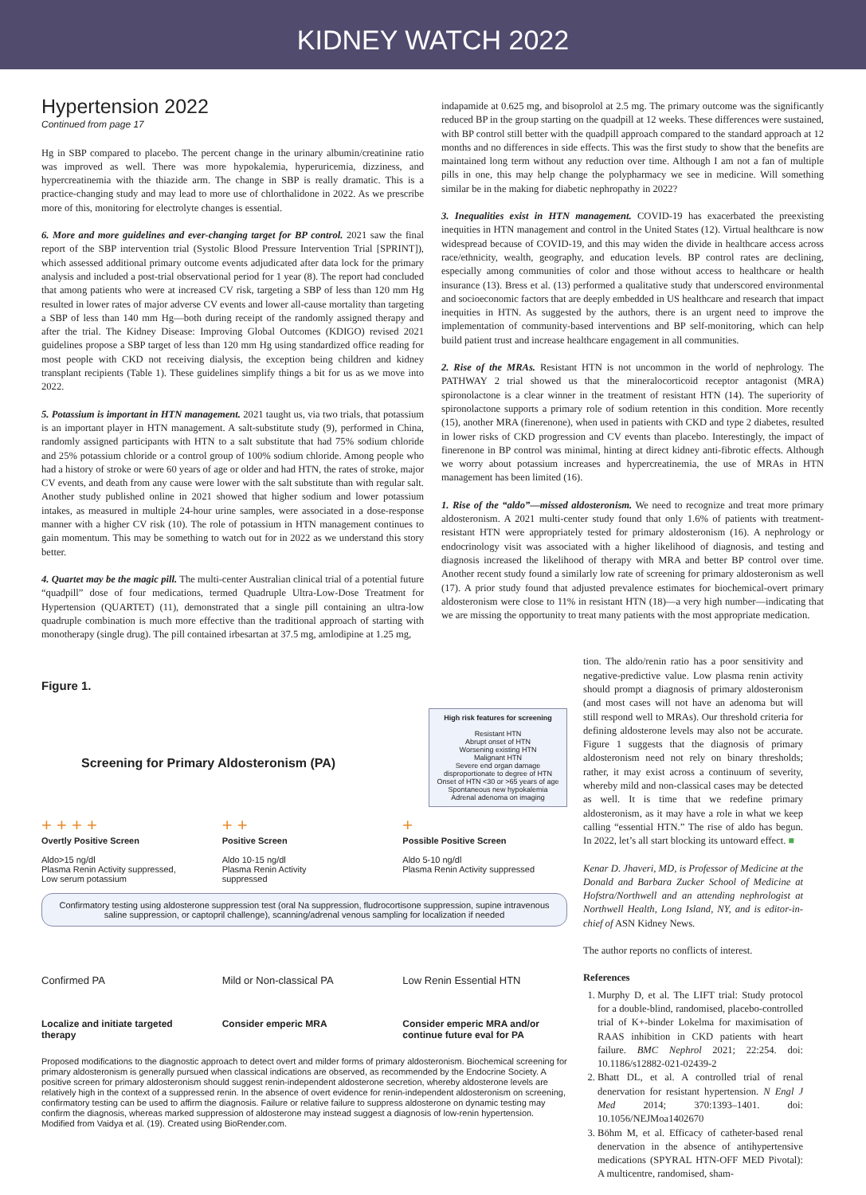KIDNEY WATCH 2022
Hypertension 2022
Continued from page 17
Hg in SBP compared to placebo. The percent change in the urinary albumin/creatinine ratio was improved as well. There was more hypokalemia, hyperuricemia, dizziness, and hypercreatinemia with the thiazide arm. The change in SBP is really dramatic. This is a practice-changing study and may lead to more use of chlorthalidone in 2022. As we prescribe more of this, monitoring for electrolyte changes is essential.
6. More and more guidelines and ever-changing target for BP control. 2021 saw the final report of the SBP intervention trial (Systolic Blood Pressure Intervention Trial [SPRINT]), which assessed additional primary outcome events adjudicated after data lock for the primary analysis and included a post-trial observational period for 1 year (8). The report had concluded that among patients who were at increased CV risk, targeting a SBP of less than 120 mm Hg resulted in lower rates of major adverse CV events and lower all-cause mortality than targeting a SBP of less than 140 mm Hg—both during receipt of the randomly assigned therapy and after the trial. The Kidney Disease: Improving Global Outcomes (KDIGO) revised 2021 guidelines propose a SBP target of less than 120 mm Hg using standardized office reading for most people with CKD not receiving dialysis, the exception being children and kidney transplant recipients (Table 1). These guidelines simplify things a bit for us as we move into 2022.
5. Potassium is important in HTN management. 2021 taught us, via two trials, that potassium is an important player in HTN management. A salt-substitute study (9), performed in China, randomly assigned participants with HTN to a salt substitute that had 75% sodium chloride and 25% potassium chloride or a control group of 100% sodium chloride. Among people who had a history of stroke or were 60 years of age or older and had HTN, the rates of stroke, major CV events, and death from any cause were lower with the salt substitute than with regular salt. Another study published online in 2021 showed that higher sodium and lower potassium intakes, as measured in multiple 24-hour urine samples, were associated in a dose-response manner with a higher CV risk (10). The role of potassium in HTN management continues to gain momentum. This may be something to watch out for in 2022 as we understand this story better.
4. Quartet may be the magic pill. The multi-center Australian clinical trial of a potential future “quadpill” dose of four medications, termed Quadruple Ultra-Low-Dose Treatment for Hypertension (QUARTET) (11), demonstrated that a single pill containing an ultra-low quadruple combination is much more effective than the traditional approach of starting with monotherapy (single drug). The pill contained irbesartan at 37.5 mg, amlodipine at 1.25 mg,
indapamide at 0.625 mg, and bisoprolol at 2.5 mg. The primary outcome was the significantly reduced BP in the group starting on the quadpill at 12 weeks. These differences were sustained, with BP control still better with the quadpill approach compared to the standard approach at 12 months and no differences in side effects. This was the first study to show that the benefits are maintained long term without any reduction over time. Although I am not a fan of multiple pills in one, this may help change the polypharmacy we see in medicine. Will something similar be in the making for diabetic nephropathy in 2022?
3. Inequalities exist in HTN management. COVID-19 has exacerbated the preexisting inequities in HTN management and control in the United States (12). Virtual healthcare is now widespread because of COVID-19, and this may widen the divide in healthcare access across race/ethnicity, wealth, geography, and education levels. BP control rates are declining, especially among communities of color and those without access to healthcare or health insurance (13). Bress et al. (13) performed a qualitative study that underscored environmental and socioeconomic factors that are deeply embedded in US healthcare and research that impact inequities in HTN. As suggested by the authors, there is an urgent need to improve the implementation of community-based interventions and BP self-monitoring, which can help build patient trust and increase healthcare engagement in all communities.
2. Rise of the MRAs. Resistant HTN is not uncommon in the world of nephrology. The PATHWAY 2 trial showed us that the mineralocorticoid receptor antagonist (MRA) spironolactone is a clear winner in the treatment of resistant HTN (14). The superiority of spironolactone supports a primary role of sodium retention in this condition. More recently (15), another MRA (finerenone), when used in patients with CKD and type 2 diabetes, resulted in lower risks of CKD progression and CV events than placebo. Interestingly, the impact of finerenone in BP control was minimal, hinting at direct kidney anti-fibrotic effects. Although we worry about potassium increases and hypercreatinemia, the use of MRAs in HTN management has been limited (16).
1. Rise of the “aldo”—missed aldosteronism. We need to recognize and treat more primary aldosteronism. A 2021 multi-center study found that only 1.6% of patients with treatment-resistant HTN were appropriately tested for primary aldosteronism (16). A nephrology or endocrinology visit was associated with a higher likelihood of diagnosis, and testing and diagnosis increased the likelihood of therapy with MRA and better BP control over time. Another recent study found a similarly low rate of screening for primary aldosteronism as well (17). A prior study found that adjusted prevalence estimates for biochemical-overt primary aldosteronism were close to 11% in resistant HTN (18)—a very high number—indicating that we are missing the opportunity to treat many patients with the most appropriate medication.
Figure 1.
Screening for Primary Aldosteronism (PA)
High risk features for screening
Resistant HTN
Abrupt onset of HTN
Worsening existing HTN
Malignant HTN
Severe end organ damage
disproportionate to degree of HTN
Onset of HTN <30 or >65 years of age
Spontaneous new hypokalemia
Adrenal adenoma on imaging
+ + + +
Overtly Positive Screen
Aldo>15 ng/dl
Plasma Renin Activity suppressed,
Low serum potassium
+ +
Positive Screen
Aldo 10-15 ng/dl
Plasma Renin Activity
suppressed
+
Possible Positive Screen
Aldo 5-10 ng/dl
Plasma Renin Activity suppressed
Confirmatory testing using aldosterone suppression test (oral Na suppression, fludrocortisone suppression, supine intravenous saline suppression, or captopril challenge), scanning/adrenal venous sampling for localization if needed
Confirmed PA Mild or Non-classical PA Low Renin Essential HTN
Localize and initiate targeted therapy
Consider emperic MRA Consider emperic MRA and/or continue future eval for PA
Proposed modifications to the diagnostic approach to detect overt and milder forms of primary aldosteronism. Biochemical screening for primary aldosteronism is generally pursued when classical indications are observed, as recommended by the Endocrine Society. A positive screen for primary aldosteronism should suggest renin-independent aldosterone secretion, whereby aldosterone levels are relatively high in the context of a suppressed renin. In the absence of overt evidence for renin-independent aldosteronism on screening, confirmatory testing can be used to affirm the diagnosis. Failure or relative failure to suppress aldosterone on dynamic testing may confirm the diagnosis, whereas marked suppression of aldosterone may instead suggest a diagnosis of low-renin hypertension. Modified from Vaidya et al. (19). Created using BioRender.com.
tion. The aldo/renin ratio has a poor sensitivity and negative-predictive value. Low plasma renin activity should prompt a diagnosis of primary aldosteronism (and most cases will not have an adenoma but will still respond well to MRAs). Our threshold criteria for defining aldosterone levels may also not be accurate. Figure 1 suggests that the diagnosis of primary aldosteronism need not rely on binary thresholds; rather, it may exist across a continuum of severity, whereby mild and non-classical cases may be detected as well. It is time that we redefine primary aldosteronism, as it may have a role in what we keep calling “essential HTN.” The rise of aldo has begun. In 2022, let’s all start blocking its untoward effect. ■
Kenar D. Jhaveri, MD, is Professor of Medicine at the Donald and Barbara Zucker School of Medicine at Hofstra/Northwell and an attending nephrologist at Northwell Health, Long Island, NY, and is editor-in-chief of ASN Kidney News.
The author reports no conflicts of interest.
References
1. Murphy D, et al. The LIFT trial: Study protocol for a double-blind, randomised, placebo-controlled trial of K+-binder Lokelma for maximisation of RAAS inhibition in CKD patients with heart failure. BMC Nephrol 2021; 22:254. doi: 10.1186/s12882-021-02439-2
2. Bhatt DL, et al. A controlled trial of renal denervation for resistant hypertension. N Engl J Med 2014; 370:1393–1401. doi: 10.1056/NEJMoa1402670
3. Böhm M, et al. Efficacy of catheter-based renal denervation in the absence of antihypertensive medications (SPYRAL HTN-OFF MED Pivotal): A multicentre, randomised, sham-